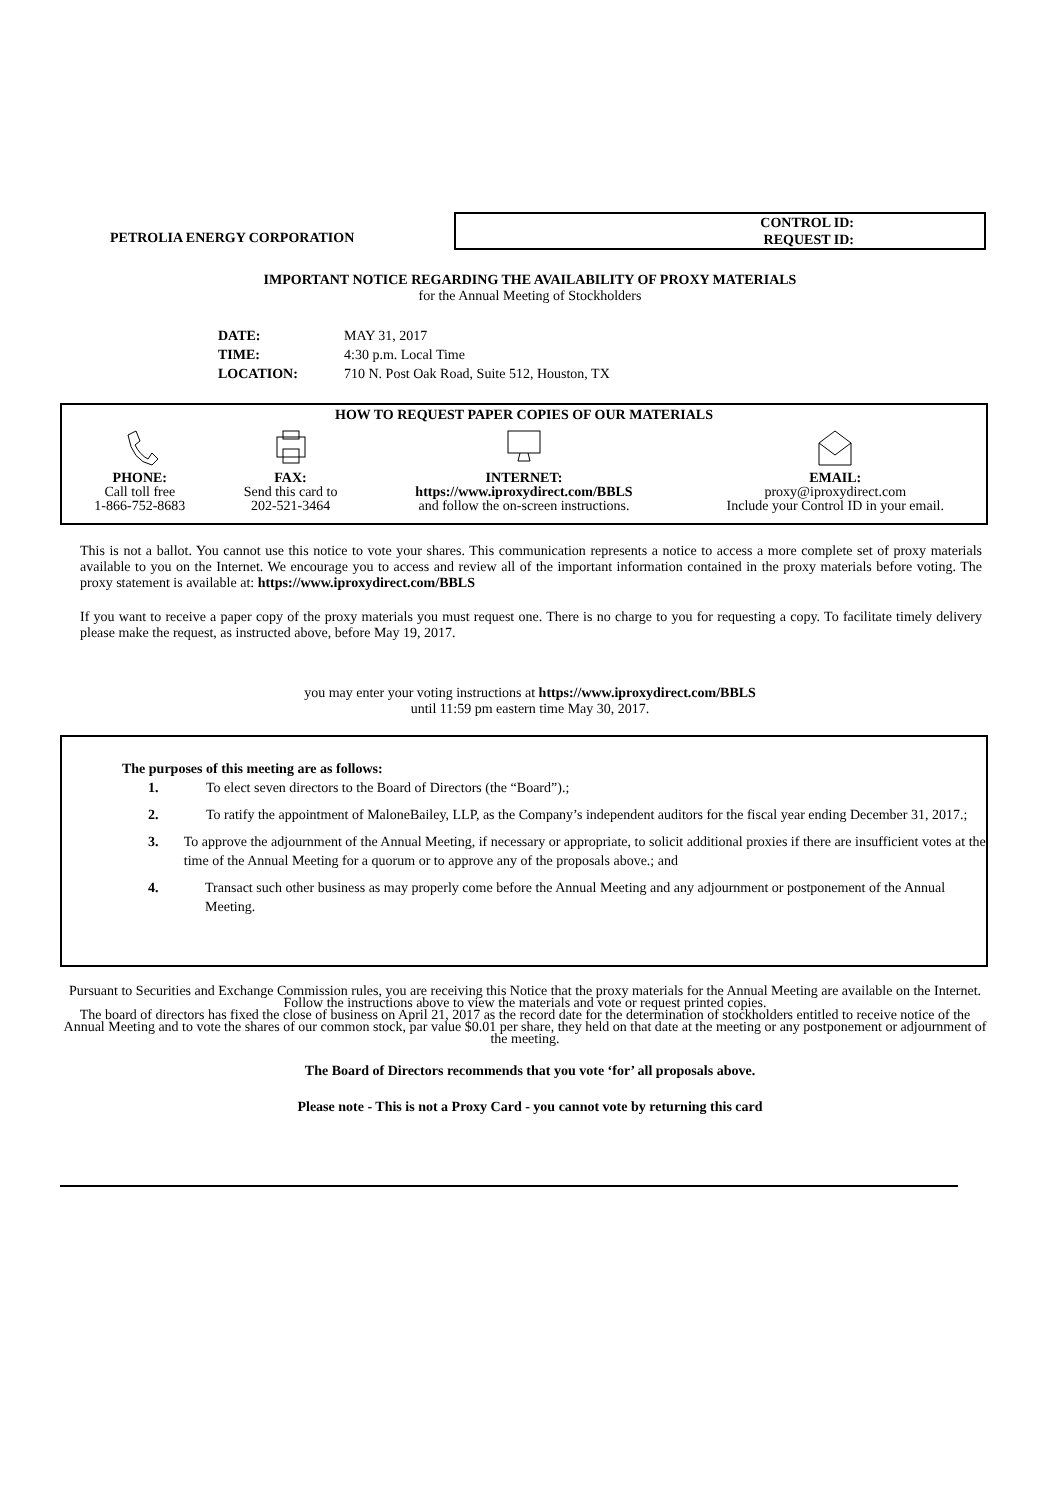PETROLIA ENERGY CORPORATION
CONTROL ID:
REQUEST ID:
IMPORTANT NOTICE REGARDING THE AVAILABILITY OF PROXY MATERIALS
for the Annual Meeting of Stockholders
DATE: MAY 31, 2017
TIME: 4:30 p.m. Local Time
LOCATION: 710 N. Post Oak Road, Suite 512, Houston, TX
HOW TO REQUEST PAPER COPIES OF OUR MATERIALS
PHONE:
Call toll free
1-866-752-8683
FAX:
Send this card to
202-521-3464
INTERNET:
https://www.iproxydirect.com/BBLS
and follow the on-screen instructions.
EMAIL:
proxy@iproxydirect.com
Include your Control ID in your email.
This is not a ballot. You cannot use this notice to vote your shares. This communication represents a notice to access a more complete set of proxy materials available to you on the Internet. We encourage you to access and review all of the important information contained in the proxy materials before voting. The proxy statement is available at: https://www.iproxydirect.com/BBLS
If you want to receive a paper copy of the proxy materials you must request one. There is no charge to you for requesting a copy. To facilitate timely delivery please make the request, as instructed above, before May 19, 2017.
you may enter your voting instructions at https://www.iproxydirect.com/BBLS
until 11:59 pm eastern time May 30, 2017.
The purposes of this meeting are as follows:
1. To elect seven directors to the Board of Directors (the “Board”).;
2. To ratify the appointment of MaloneBailey, LLP, as the Company’s independent auditors for the fiscal year ending December 31, 2017.;
3. To approve the adjournment of the Annual Meeting, if necessary or appropriate, to solicit additional proxies if there are insufficient votes at the time of the Annual Meeting for a quorum or to approve any of the proposals above.; and
4. Transact such other business as may properly come before the Annual Meeting and any adjournment or postponement of the Annual Meeting.
Pursuant to Securities and Exchange Commission rules, you are receiving this Notice that the proxy materials for the Annual Meeting are available on the Internet. Follow the instructions above to view the materials and vote or request printed copies.
The board of directors has fixed the close of business on April 21, 2017 as the record date for the determination of stockholders entitled to receive notice of the Annual Meeting and to vote the shares of our common stock, par value $0.01 per share, they held on that date at the meeting or any postponement or adjournment of the meeting.
The Board of Directors recommends that you vote ‘for’ all proposals above.
Please note - This is not a Proxy Card - you cannot vote by returning this card